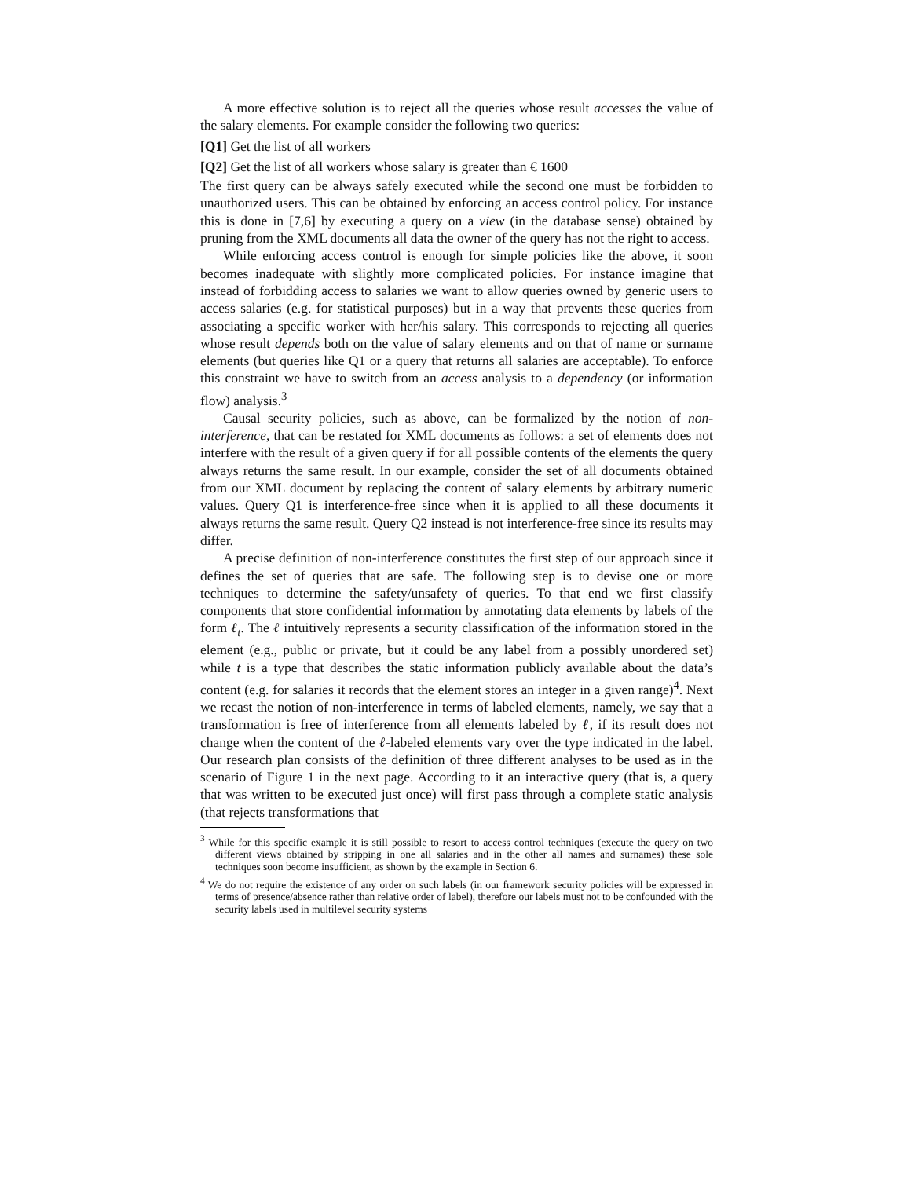A more effective solution is to reject all the queries whose result accesses the value of the salary elements. For example consider the following two queries:
[Q1] Get the list of all workers
[Q2] Get the list of all workers whose salary is greater than € 1600
The first query can be always safely executed while the second one must be forbidden to unauthorized users. This can be obtained by enforcing an access control policy. For instance this is done in [7,6] by executing a query on a view (in the database sense) obtained by pruning from the XML documents all data the owner of the query has not the right to access.
While enforcing access control is enough for simple policies like the above, it soon becomes inadequate with slightly more complicated policies. For instance imagine that instead of forbidding access to salaries we want to allow queries owned by generic users to access salaries (e.g. for statistical purposes) but in a way that prevents these queries from associating a specific worker with her/his salary. This corresponds to rejecting all queries whose result depends both on the value of salary elements and on that of name or surname elements (but queries like Q1 or a query that returns all salaries are acceptable). To enforce this constraint we have to switch from an access analysis to a dependency (or information flow) analysis.<sup>3</sup>
Causal security policies, such as above, can be formalized by the notion of non-interference, that can be restated for XML documents as follows: a set of elements does not interfere with the result of a given query if for all possible contents of the elements the query always returns the same result. In our example, consider the set of all documents obtained from our XML document by replacing the content of salary elements by arbitrary numeric values. Query Q1 is interference-free since when it is applied to all these documents it always returns the same result. Query Q2 instead is not interference-free since its results may differ.
A precise definition of non-interference constitutes the first step of our approach since it defines the set of queries that are safe. The following step is to devise one or more techniques to determine the safety/unsafety of queries. To that end we first classify components that store confidential information by annotating data elements by labels of the form ℓ<sub>t</sub>. The ℓ intuitively represents a security classification of the information stored in the element (e.g., public or private, but it could be any label from a possibly unordered set) while t is a type that describes the static information publicly available about the data’s content (e.g. for salaries it records that the element stores an integer in a given range)<sup>4</sup>. Next we recast the notion of non-interference in terms of labeled elements, namely, we say that a transformation is free of interference from all elements labeled by ℓ, if its result does not change when the content of the ℓ-labeled elements vary over the type indicated in the label. Our research plan consists of the definition of three different analyses to be used as in the scenario of Figure 1 in the next page. According to it an interactive query (that is, a query that was written to be executed just once) will first pass through a complete static analysis (that rejects transformations that
<sup>3</sup> While for this specific example it is still possible to resort to access control techniques (execute the query on two different views obtained by stripping in one all salaries and in the other all names and surnames) these sole techniques soon become insufficient, as shown by the example in Section 6.
<sup>4</sup> We do not require the existence of any order on such labels (in our framework security policies will be expressed in terms of presence/absence rather than relative order of label), therefore our labels must not to be confounded with the security labels used in multilevel security systems